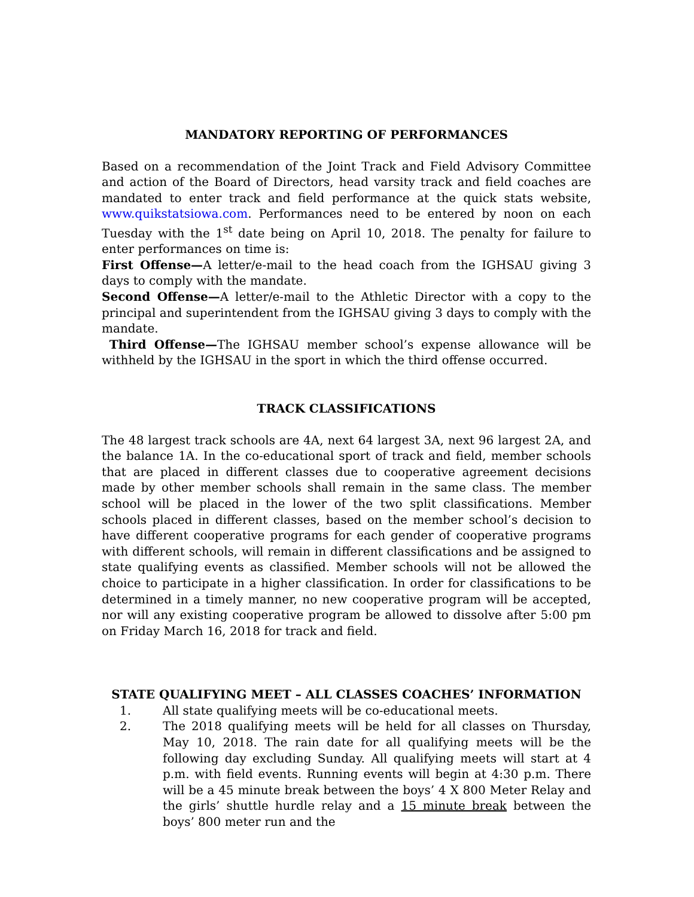MANDATORY REPORTING OF PERFORMANCES
Based on a recommendation of the Joint Track and Field Advisory Committee and action of the Board of Directors, head varsity track and field coaches are mandated to enter track and field performance at the quick stats website, www.quikstatsiowa.com. Performances need to be entered by noon on each Tuesday with the 1<sup>st</sup> date being on April 10, 2018. The penalty for failure to enter performances on time is:
First Offense—A letter/e-mail to the head coach from the IGHSAU giving 3 days to comply with the mandate.
Second Offense—A letter/e-mail to the Athletic Director with a copy to the principal and superintendent from the IGHSAU giving 3 days to comply with the mandate.
Third Offense—The IGHSAU member school’s expense allowance will be withheld by the IGHSAU in the sport in which the third offense occurred.
TRACK CLASSIFICATIONS
The 48 largest track schools are 4A, next 64 largest 3A, next 96 largest 2A, and the balance 1A. In the co-educational sport of track and field, member schools that are placed in different classes due to cooperative agreement decisions made by other member schools shall remain in the same class. The member school will be placed in the lower of the two split classifications. Member schools placed in different classes, based on the member school’s decision to have different cooperative programs for each gender of cooperative programs with different schools, will remain in different classifications and be assigned to state qualifying events as classified. Member schools will not be allowed the choice to participate in a higher classification. In order for classifications to be determined in a timely manner, no new cooperative program will be accepted, nor will any existing cooperative program be allowed to dissolve after 5:00 pm on Friday March 16, 2018 for track and field.
STATE QUALIFYING MEET – ALL CLASSES COACHES’ INFORMATION
1. All state qualifying meets will be co-educational meets.
2. The 2018 qualifying meets will be held for all classes on Thursday, May 10, 2018. The rain date for all qualifying meets will be the following day excluding Sunday. All qualifying meets will start at 4 p.m. with field events. Running events will begin at 4:30 p.m. There will be a 45 minute break between the boys’ 4 X 800 Meter Relay and the girls’ shuttle hurdle relay and a 15 minute break between the boys’ 800 meter run and the